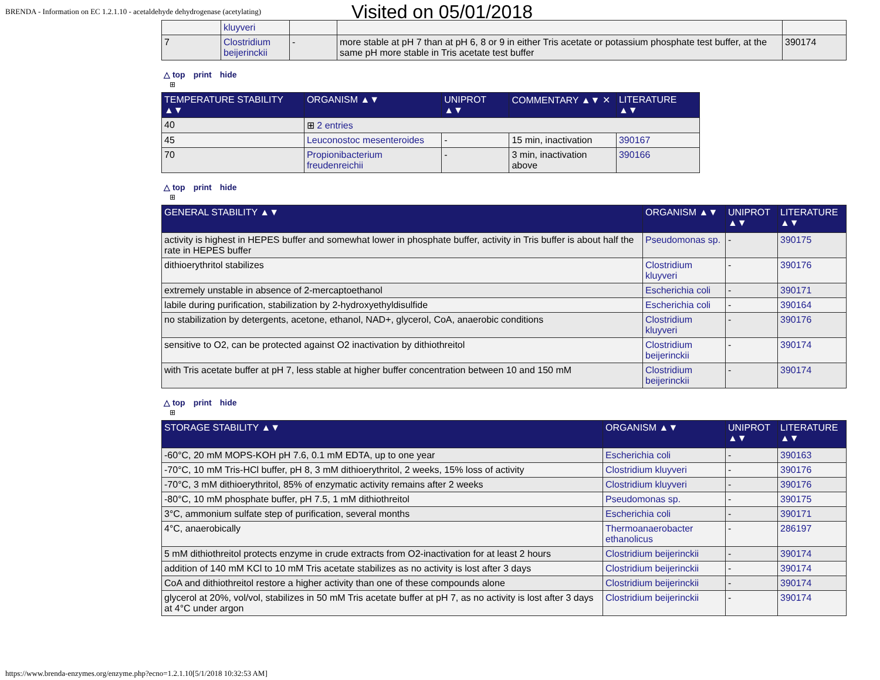BRENDA - Information on EC 1.2.1.10 - acetaldehyde dehydrogenase (acetylating)
Visited on 05/01/2018
| | kluyveri | | | |
| 7 | Clostridium beijerinckii | - | more stable at pH 7 than at pH 6, 8 or 9 in either Tris acetate or potassium phosphate test buffer, at the same pH more stable in Tris acetate test buffer | 390174 |
△ top print hide
⊞
| TEMPERATURE STABILITY ▲▼ | ORGANISM ▲▼ | UNIPROT ▲▼ | COMMENTARY ▲▼ ✕ | LITERATURE ▲▼ |
| --- | --- | --- | --- | --- |
| 40 | ⊞ 2 entries | | | |
| 45 | Leuconostoc mesenteroides | - | 15 min, inactivation | 390167 |
| 70 | Propionibacterium freudenreichii | - | 3 min, inactivation above | 390166 |
△ top print hide
⊞
| GENERAL STABILITY ▲▼ | ORGANISM ▲▼ | UNIPROT ▲▼ | LITERATURE ▲▼ |
| --- | --- | --- | --- |
| activity is highest in HEPES buffer and somewhat lower in phosphate buffer, activity in Tris buffer is about half the rate in HEPES buffer | Pseudomonas sp. | - | 390175 |
| dithioerythritol stabilizes | Clostridium kluyveri | - | 390176 |
| extremely unstable in absence of 2-mercaptoethanol | Escherichia coli | - | 390171 |
| labile during purification, stabilization by 2-hydroxyethyldisulfide | Escherichia coli | - | 390164 |
| no stabilization by detergents, acetone, ethanol, NAD+, glycerol, CoA, anaerobic conditions | Clostridium kluyveri | - | 390176 |
| sensitive to O2, can be protected against O2 inactivation by dithiothreitol | Clostridium beijerinckii | - | 390174 |
| with Tris acetate buffer at pH 7, less stable at higher buffer concentration between 10 and 150 mM | Clostridium beijerinckii | - | 390174 |
△ top print hide
⊞
| STORAGE STABILITY ▲▼ | ORGANISM ▲▼ | UNIPROT ▲▼ | LITERATURE ▲▼ |
| --- | --- | --- | --- |
| -60°C, 20 mM MOPS-KOH pH 7.6, 0.1 mM EDTA, up to one year | Escherichia coli | - | 390163 |
| -70°C, 10 mM Tris-HCl buffer, pH 8, 3 mM dithioerythritol, 2 weeks, 15% loss of activity | Clostridium kluyveri | - | 390176 |
| -70°C, 3 mM dithioerythritol, 85% of enzymatic activity remains after 2 weeks | Clostridium kluyveri | - | 390176 |
| -80°C, 10 mM phosphate buffer, pH 7.5, 1 mM dithiothreitol | Pseudomonas sp. | - | 390175 |
| 3°C, ammonium sulfate step of purification, several months | Escherichia coli | - | 390171 |
| 4°C, anaerobically | Thermoanaerobacter ethanolicus | - | 286197 |
| 5 mM dithiothreitol protects enzyme in crude extracts from O2-inactivation for at least 2 hours | Clostridium beijerinckii | - | 390174 |
| addition of 140 mM KCl to 10 mM Tris acetate stabilizes as no activity is lost after 3 days | Clostridium beijerinckii | - | 390174 |
| CoA and dithiothreitol restore a higher activity than one of these compounds alone | Clostridium beijerinckii | - | 390174 |
| glycerol at 20%, vol/vol, stabilizes in 50 mM Tris acetate buffer at pH 7, as no activity is lost after 3 days at 4°C under argon | Clostridium beijerinckii | - | 390174 |
https://www.brenda-enzymes.org/enzyme.php?ecno=1.2.1.10[5/1/2018 10:32:53 AM]